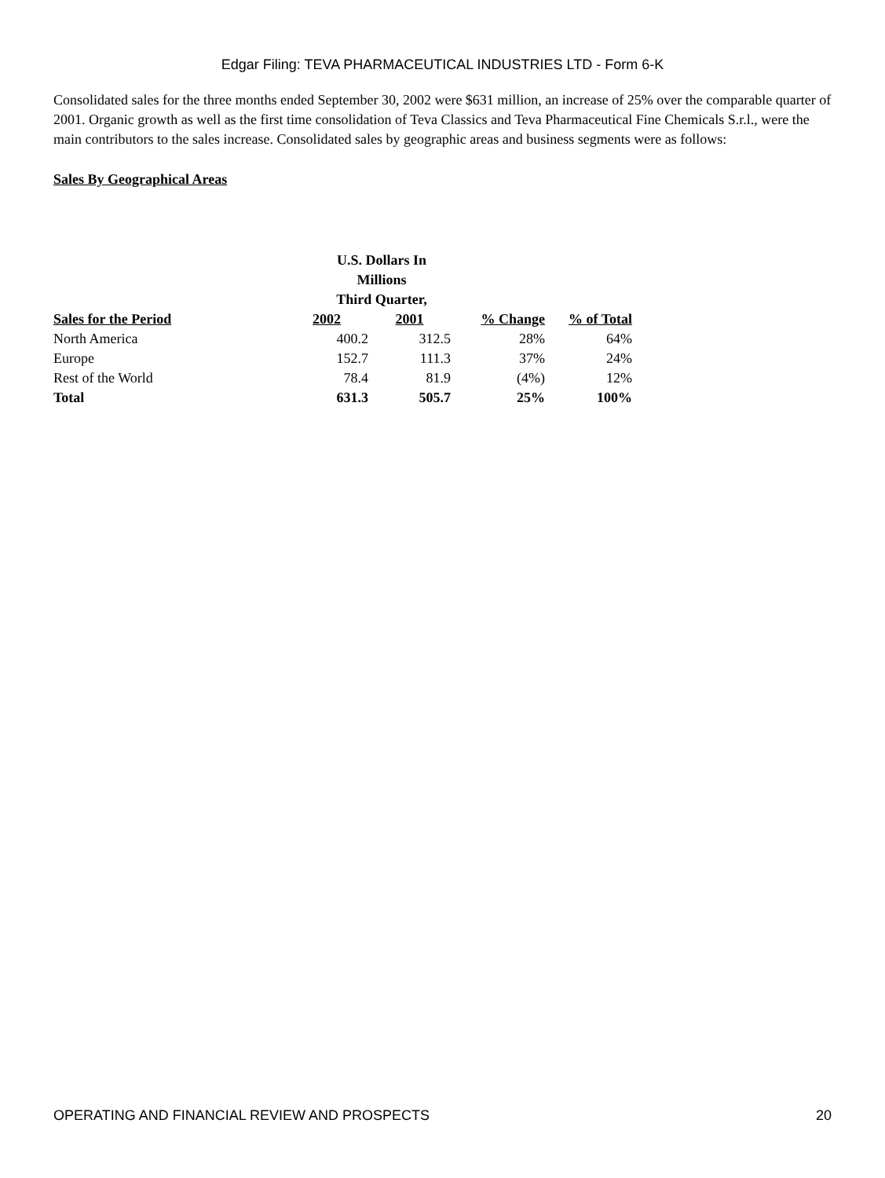Edgar Filing: TEVA PHARMACEUTICAL INDUSTRIES LTD - Form 6-K
Consolidated sales for the three months ended September 30, 2002 were $631 million, an increase of 25% over the comparable quarter of 2001. Organic growth as well as the first time consolidation of Teva Classics and Teva Pharmaceutical Fine Chemicals S.r.l., were the main contributors to the sales increase. Consolidated sales by geographic areas and business segments were as follows:
Sales By Geographical Areas
| | U.S. Dollars In Millions Third Quarter, | | | |
| --- | --- | --- | --- | --- |
| Sales for the Period | 2002 | 2001 | % Change | % of Total |
| North America | 400.2 | 312.5 | 28% | 64% |
| Europe | 152.7 | 111.3 | 37% | 24% |
| Rest of the World | 78.4 | 81.9 | (4%) | 12% |
| Total | 631.3 | 505.7 | 25% | 100% |
OPERATING AND FINANCIAL REVIEW AND PROSPECTS 20